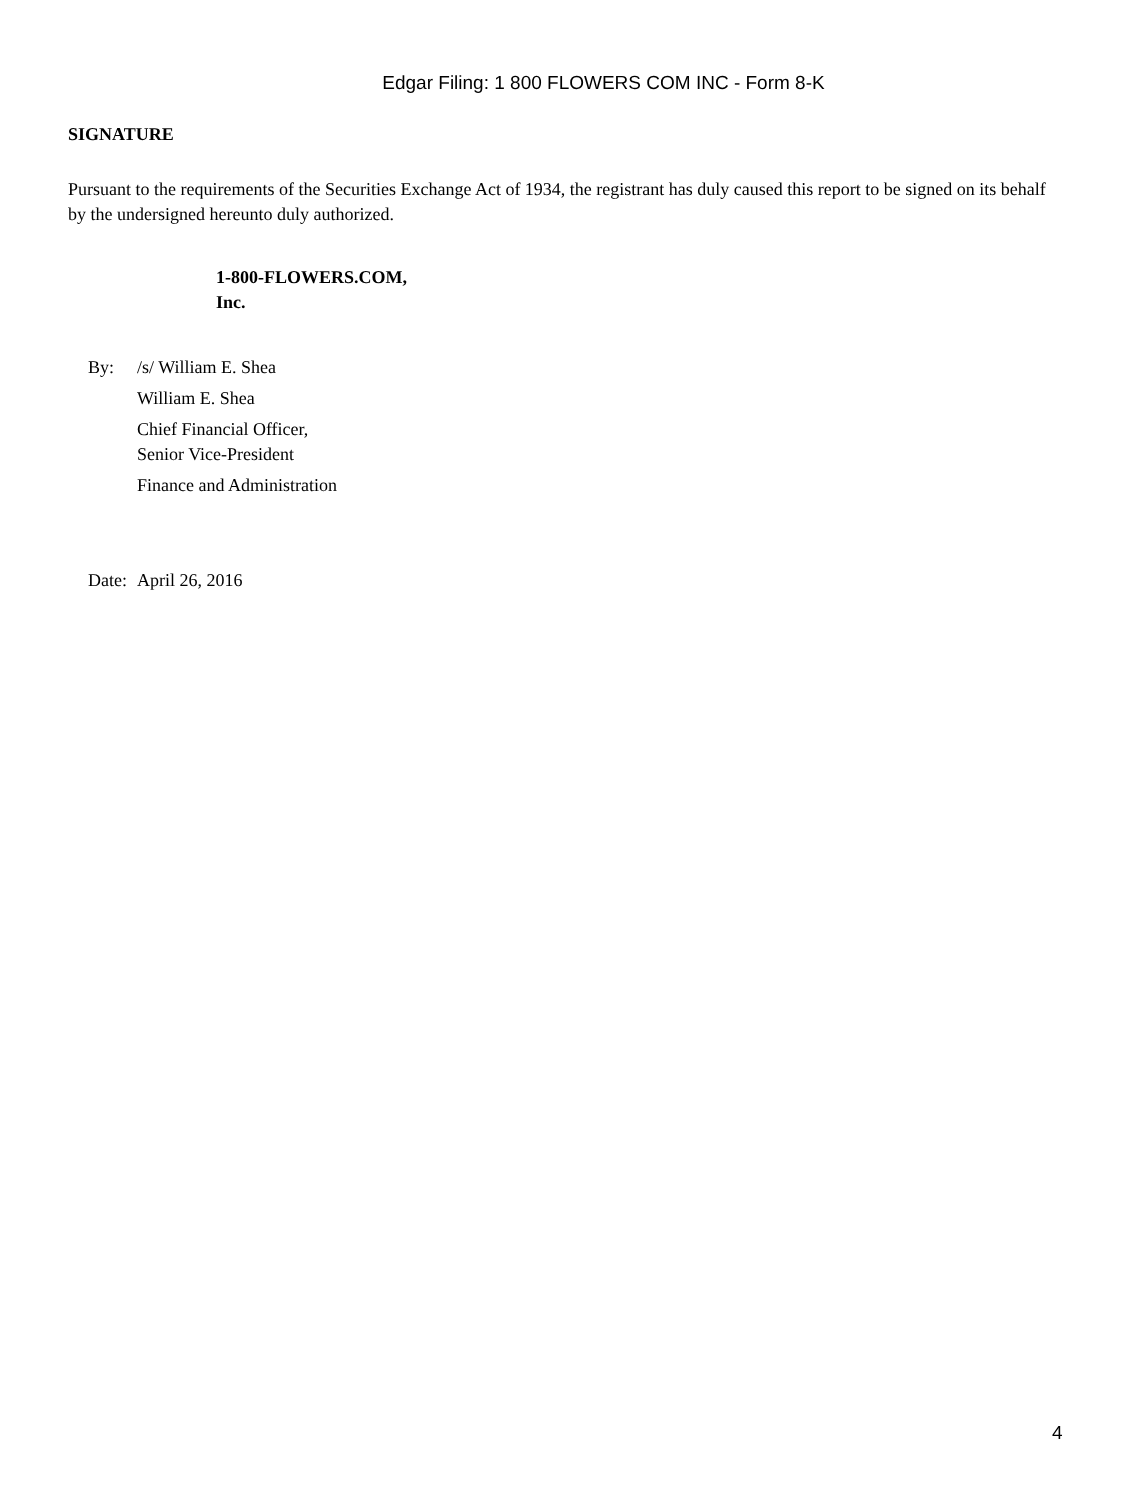Edgar Filing: 1 800 FLOWERS COM INC - Form 8-K
SIGNATURE
Pursuant to the requirements of the Securities Exchange Act of 1934, the registrant has duly caused this report to be signed on its behalf by the undersigned hereunto duly authorized.
1-800-FLOWERS.COM,
Inc.
| By: | /s/ William E. Shea |
| | William E. Shea |
| | Chief Financial Officer, Senior Vice-President |
| | Finance and Administration |
| Date: | April 26, 2016 |
4